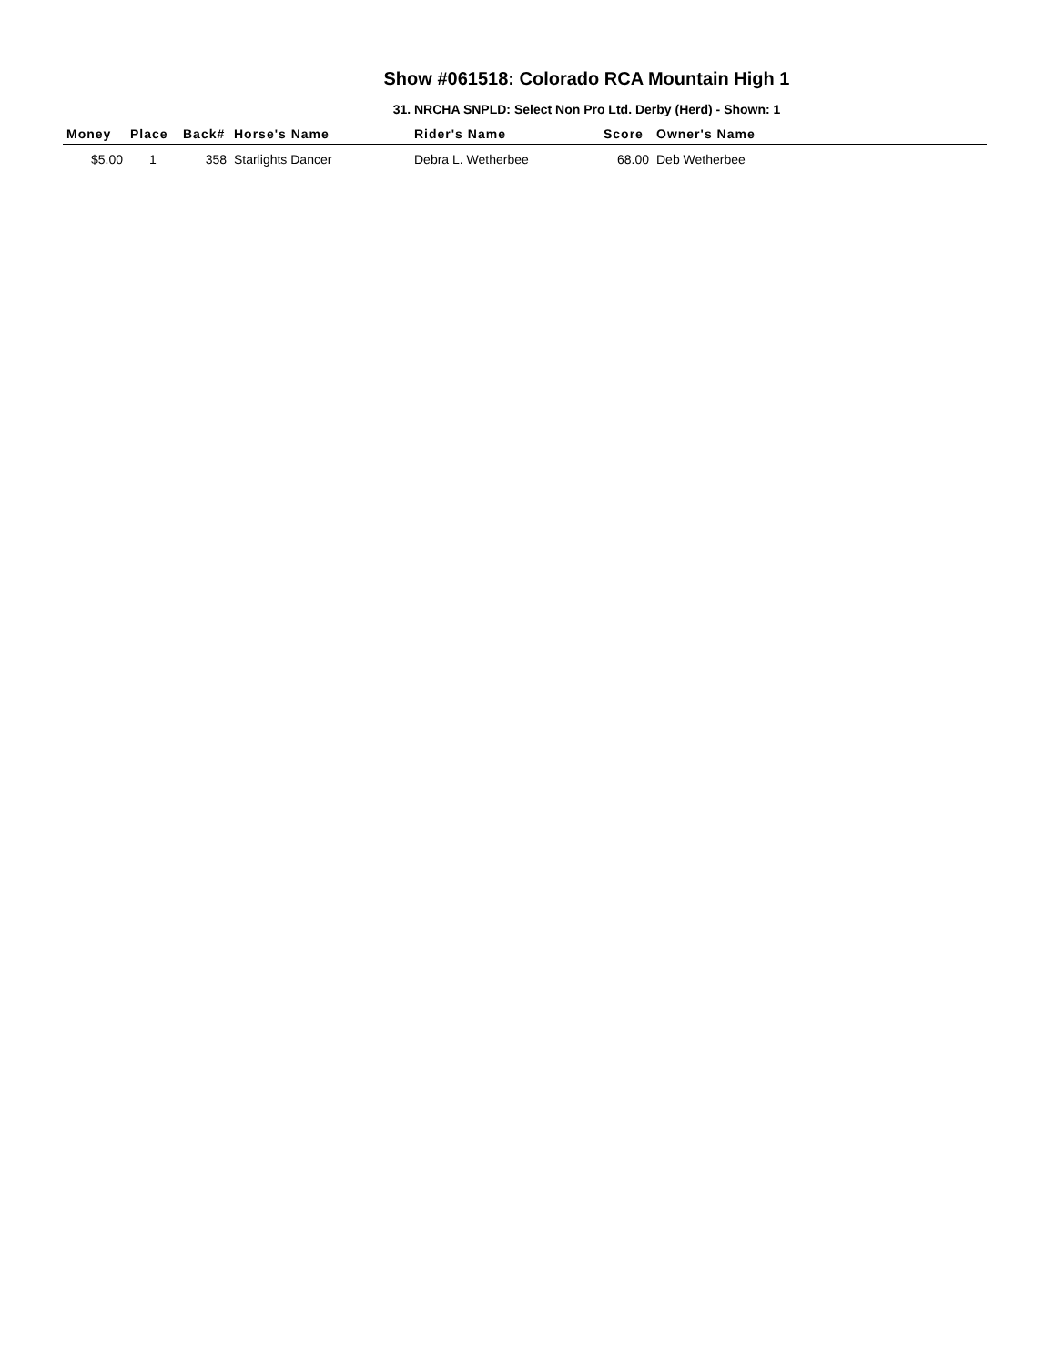Show #061518: Colorado RCA Mountain High 1
31. NRCHA SNPLD: Select Non Pro Ltd. Derby (Herd) - Shown: 1
| Money | Place | Back# | Horse's Name | Rider's Name | Score | Owner's Name |
| --- | --- | --- | --- | --- | --- | --- |
| $5.00 | 1 | 358 | Starlights Dancer | Debra L. Wetherbee | 68.00 | Deb Wetherbee |